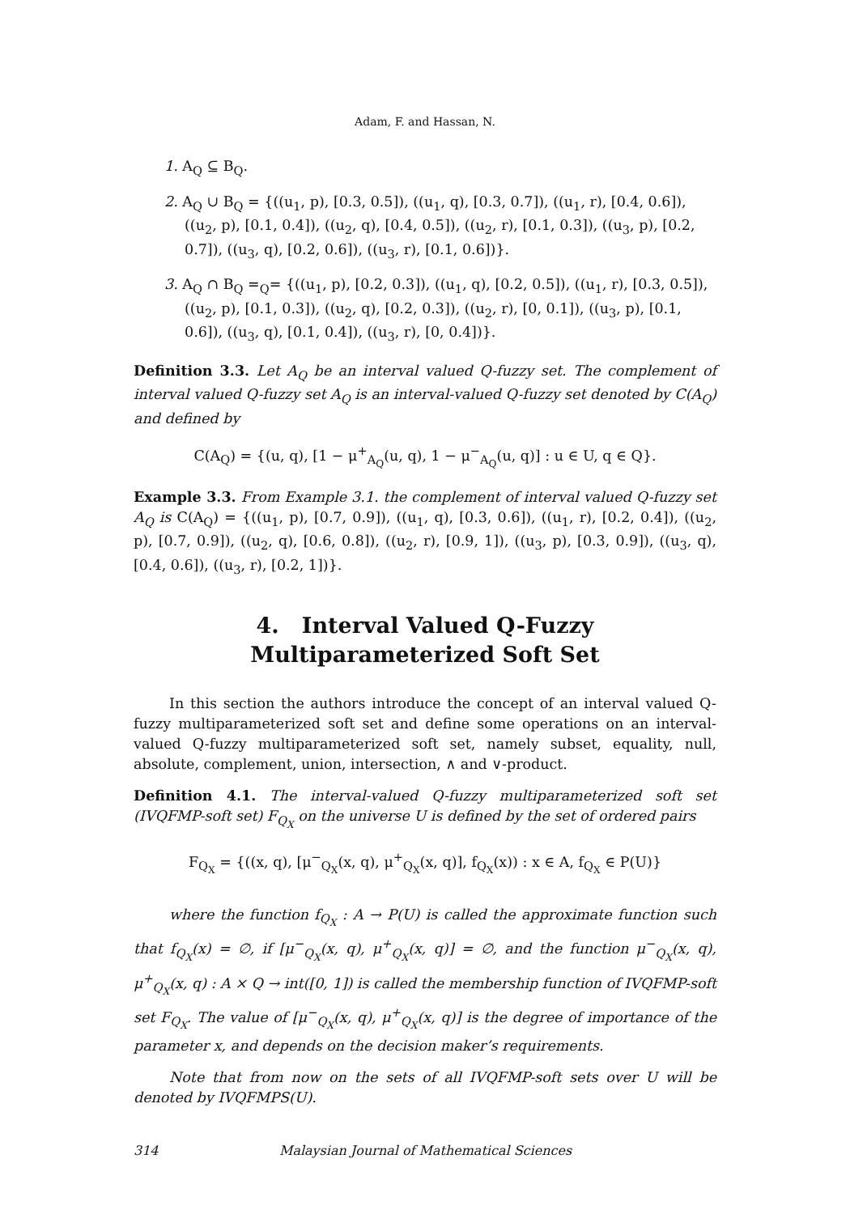Adam, F. and Hassan, N.
1. A<sub>Q</sub> ⊆ B<sub>Q</sub>.
2. A<sub>Q</sub> ∪ B<sub>Q</sub> = {((u<sub>1</sub>, p), [0.3, 0.5]), ((u<sub>1</sub>, q), [0.3, 0.7]), ((u<sub>1</sub>, r), [0.4, 0.6]), ((u<sub>2</sub>, p), [0.1, 0.4]), ((u<sub>2</sub>, q), [0.4, 0.5]), ((u<sub>2</sub>, r), [0.1, 0.3]), ((u<sub>3</sub>, p), [0.2, 0.7]), ((u<sub>3</sub>, q), [0.2, 0.6]), ((u<sub>3</sub>, r), [0.1, 0.6])}.
3. A<sub>Q</sub> ∩ B<sub>Q</sub> =<sub>Q</sub>= {((u<sub>1</sub>, p), [0.2, 0.3]), ((u<sub>1</sub>, q), [0.2, 0.5]), ((u<sub>1</sub>, r), [0.3, 0.5]), ((u<sub>2</sub>, p), [0.1, 0.3]), ((u<sub>2</sub>, q), [0.2, 0.3]), ((u<sub>2</sub>, r), [0, 0.1]), ((u<sub>3</sub>, p), [0.1, 0.6]), ((u<sub>3</sub>, q), [0.1, 0.4]), ((u<sub>3</sub>, r), [0, 0.4])}.
Definition 3.3. Let A<sub>Q</sub> be an interval valued Q-fuzzy set. The complement of interval valued Q-fuzzy set A<sub>Q</sub> is an interval-valued Q-fuzzy set denoted by C(A<sub>Q</sub>) and defined by
C(A<sub>Q</sub>) = {(u, q), [1 − μ<sup>+</sup><sub>A<sub>Q</sub></sub>(u, q), 1 − μ<sup>−</sup><sub>A<sub>Q</sub></sub>(u, q)] : u ∈ U, q ∈ Q}.
Example 3.3. From Example 3.1. the complement of interval valued Q-fuzzy set A<sub>Q</sub> is C(A<sub>Q</sub>) = {((u<sub>1</sub>, p), [0.7, 0.9]), ((u<sub>1</sub>, q), [0.3, 0.6]), ((u<sub>1</sub>, r), [0.2, 0.4]), ((u<sub>2</sub>, p), [0.7, 0.9]), ((u<sub>2</sub>, q), [0.6, 0.8]), ((u<sub>2</sub>, r), [0.9, 1]), ((u<sub>3</sub>, p), [0.3, 0.9]), ((u<sub>3</sub>, q), [0.4, 0.6]), ((u<sub>3</sub>, r), [0.2, 1])}.
4. Interval Valued Q-Fuzzy Multiparameterized Soft Set
In this section the authors introduce the concept of an interval valued Q-fuzzy multiparameterized soft set and define some operations on an interval-valued Q-fuzzy multiparameterized soft set, namely subset, equality, null, absolute, complement, union, intersection, ∧ and ∨-product.
Definition 4.1. The interval-valued Q-fuzzy multiparameterized soft set (IVQFMP-soft set) F<sub>Q<sub>X</sub></sub> on the universe U is defined by the set of ordered pairs
F<sub>Q<sub>X</sub></sub> = {((x, q), [μ<sup>−</sup><sub>Q<sub>X</sub></sub>(x, q), μ<sup>+</sup><sub>Q<sub>X</sub></sub>(x, q)], f<sub>Q<sub>X</sub></sub>(x)) : x ∈ A, f<sub>Q<sub>X</sub></sub> ∈ P(U)}
where the function f<sub>Q<sub>X</sub></sub> : A → P(U) is called the approximate function such that f<sub>Q<sub>X</sub></sub>(x) = ∅, if [μ<sup>−</sup><sub>Q<sub>X</sub></sub>(x, q), μ<sup>+</sup><sub>Q<sub>X</sub></sub>(x, q)] = ∅, and the function μ<sup>−</sup><sub>Q<sub>X</sub></sub>(x, q), μ<sup>+</sup><sub>Q<sub>X</sub></sub>(x, q) : A × Q → int([0, 1]) is called the membership function of IVQFMP-soft set F<sub>Q<sub>X</sub></sub>. The value of [μ<sup>−</sup><sub>Q<sub>X</sub></sub>(x, q), μ<sup>+</sup><sub>Q<sub>X</sub></sub>(x, q)] is the degree of importance of the parameter x, and depends on the decision maker’s requirements.
Note that from now on the sets of all IVQFMP-soft sets over U will be denoted by IVQFMPS(U).
314 Malaysian Journal of Mathematical Sciences